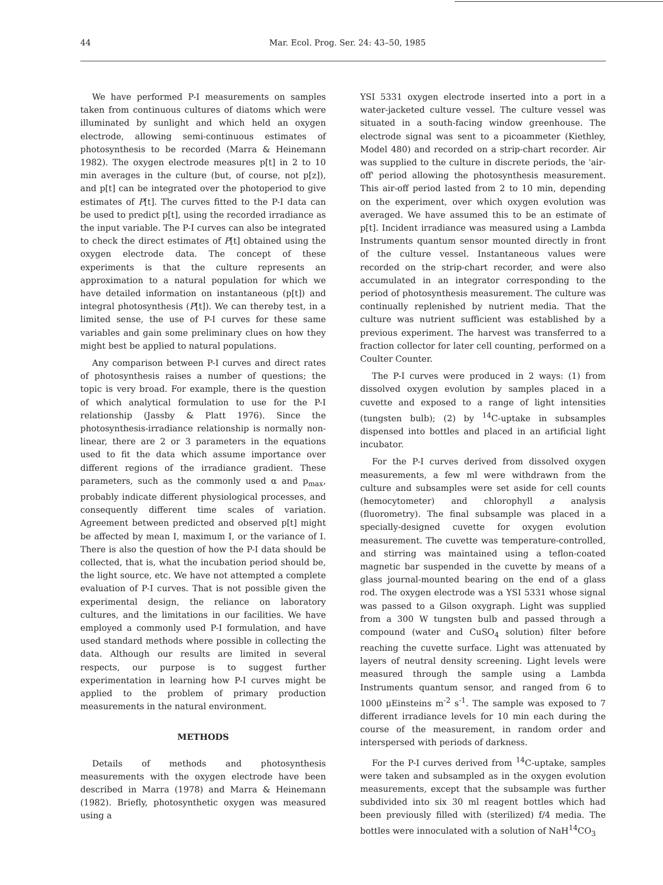44 Mar. Ecol. Prog. Ser. 24: 43–50, 1985
We have performed P-I measurements on samples taken from continuous cultures of diatoms which were illuminated by sunlight and which held an oxygen electrode, allowing semi-continuous estimates of photosynthesis to be recorded (Marra & Heinemann 1982). The oxygen electrode measures p[t] in 2 to 10 min averages in the culture (but, of course, not p[z]), and p[t] can be integrated over the photoperiod to give estimates of P[t]. The curves fitted to the P-I data can be used to predict p[t], using the recorded irradiance as the input variable. The P-I curves can also be integrated to check the direct estimates of P[t] obtained using the oxygen electrode data. The concept of these experiments is that the culture represents an approximation to a natural population for which we have detailed information on instantaneous (p[t]) and integral photosynthesis (P[t]). We can thereby test, in a limited sense, the use of P-I curves for these same variables and gain some preliminary clues on how they might best be applied to natural populations.
Any comparison between P-I curves and direct rates of photosynthesis raises a number of questions; the topic is very broad. For example, there is the question of which analytical formulation to use for the P-I relationship (Jassby & Platt 1976). Since the photosynthesis-irradiance relationship is normally non-linear, there are 2 or 3 parameters in the equations used to fit the data which assume importance over different regions of the irradiance gradient. These parameters, such as the commonly used α and p<sub>max</sub>, probably indicate different physiological processes, and consequently different time scales of variation. Agreement between predicted and observed p[t] might be affected by mean I, maximum I, or the variance of I. There is also the question of how the P-I data should be collected, that is, what the incubation period should be, the light source, etc. We have not attempted a complete evaluation of P-I curves. That is not possible given the experimental design, the reliance on laboratory cultures, and the limitations in our facilities. We have employed a commonly used P-I formulation, and have used standard methods where possible in collecting the data. Although our results are limited in several respects, our purpose is to suggest further experimentation in learning how P-I curves might be applied to the problem of primary production measurements in the natural environment.
METHODS
Details of methods and photosynthesis measurements with the oxygen electrode have been described in Marra (1978) and Marra & Heinemann (1982). Briefly, photosynthetic oxygen was measured using a
YSI 5331 oxygen electrode inserted into a port in a water-jacketed culture vessel. The culture vessel was situated in a south-facing window greenhouse. The electrode signal was sent to a picoammeter (Kiethley, Model 480) and recorded on a strip-chart recorder. Air was supplied to the culture in discrete periods, the 'air-off' period allowing the photosynthesis measurement. This air-off period lasted from 2 to 10 min, depending on the experiment, over which oxygen evolution was averaged. We have assumed this to be an estimate of p[t]. Incident irradiance was measured using a Lambda Instruments quantum sensor mounted directly in front of the culture vessel. Instantaneous values were recorded on the strip-chart recorder, and were also accumulated in an integrator corresponding to the period of photosynthesis measurement. The culture was continually replenished by nutrient media. That the culture was nutrient sufficient was established by a previous experiment. The harvest was transferred to a fraction collector for later cell counting, performed on a Coulter Counter.
The P-I curves were produced in 2 ways: (1) from dissolved oxygen evolution by samples placed in a cuvette and exposed to a range of light intensities (tungsten bulb); (2) by <sup>14</sup>C-uptake in subsamples dispensed into bottles and placed in an artificial light incubator.
For the P-I curves derived from dissolved oxygen measurements, a few ml were withdrawn from the culture and subsamples were set aside for cell counts (hemocytometer) and chlorophyll a analysis (fluorometry). The final subsample was placed in a specially-designed cuvette for oxygen evolution measurement. The cuvette was temperature-controlled, and stirring was maintained using a teflon-coated magnetic bar suspended in the cuvette by means of a glass journal-mounted bearing on the end of a glass rod. The oxygen electrode was a YSI 5331 whose signal was passed to a Gilson oxygraph. Light was supplied from a 300 W tungsten bulb and passed through a compound (water and CuSO<sub>4</sub> solution) filter before reaching the cuvette surface. Light was attenuated by layers of neutral density screening. Light levels were measured through the sample using a Lambda Instruments quantum sensor, and ranged from 6 to 1000 μEinsteins m<sup>-2</sup> s<sup>-1</sup>. The sample was exposed to 7 different irradiance levels for 10 min each during the course of the measurement, in random order and interspersed with periods of darkness.
For the P-I curves derived from <sup>14</sup>C-uptake, samples were taken and subsampled as in the oxygen evolution measurements, except that the subsample was further subdivided into six 30 ml reagent bottles which had been previously filled with (sterilized) f/4 media. The bottles were innoculated with a solution of NaH<sup>14</sup>CO<sub>3</sub>